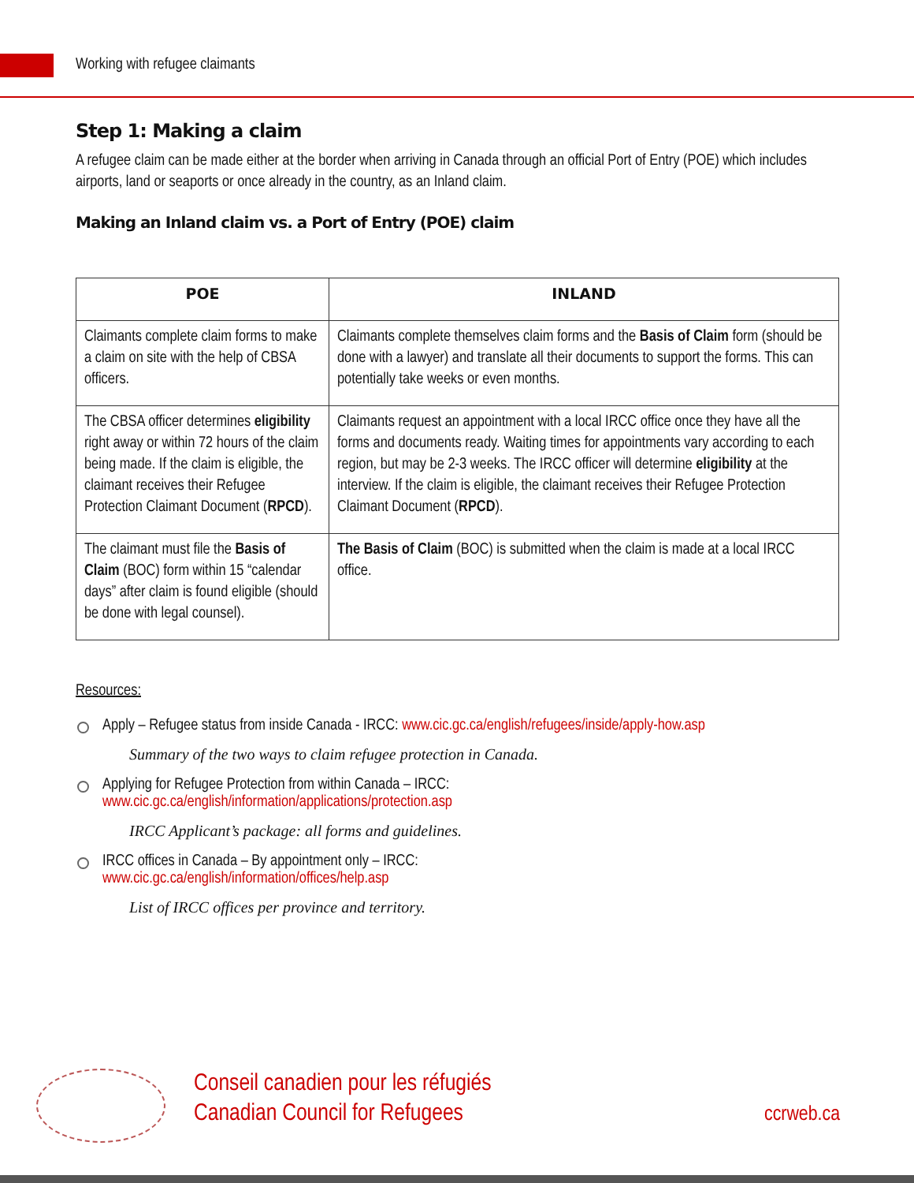Working with refugee claimants
Step 1: Making a claim
A refugee claim can be made either at the border when arriving in Canada through an official Port of Entry (POE) which includes airports, land or seaports or once already in the country, as an Inland claim.
Making an Inland claim vs. a Port of Entry (POE) claim
| POE | INLAND |
| --- | --- |
| Claimants complete claim forms to make a claim on site with the help of CBSA officers. | Claimants complete themselves claim forms and the Basis of Claim form (should be done with a lawyer) and translate all their documents to support the forms. This can potentially take weeks or even months. |
| The CBSA officer determines eligibility right away or within 72 hours of the claim being made. If the claim is eligible, the claimant receives their Refugee Protection Claimant Document ( RPCD ). | Claimants request an appointment with a local IRCC office once they have all the forms and documents ready. Waiting times for appointments vary according to each region, but may be 2-3 weeks. The IRCC officer will determine eligibility at the interview. If the claim is eligible, the claimant receives their Refugee Protection Claimant Document ( RPCD ). |
| The claimant must file the Basis of Claim (BOC) form within 15 “calendar days” after claim is found eligible (should be done with legal counsel). | The Basis of Claim (BOC) is submitted when the claim is made at a local IRCC office. |
Resources:
Apply – Refugee status from inside Canada - IRCC: www.cic.gc.ca/english/refugees/inside/apply-how.asp
Summary of the two ways to claim refugee protection in Canada.
Applying for Refugee Protection from within Canada – IRCC:
www.cic.gc.ca/english/information/applications/protection.asp
IRCC Applicant’s package: all forms and guidelines.
IRCC offices in Canada – By appointment only – IRCC:
www.cic.gc.ca/english/information/offices/help.asp
List of IRCC offices per province and territory.
Conseil canadien pour les réfugiés
Canadian Council for Refugees
ccrweb.ca